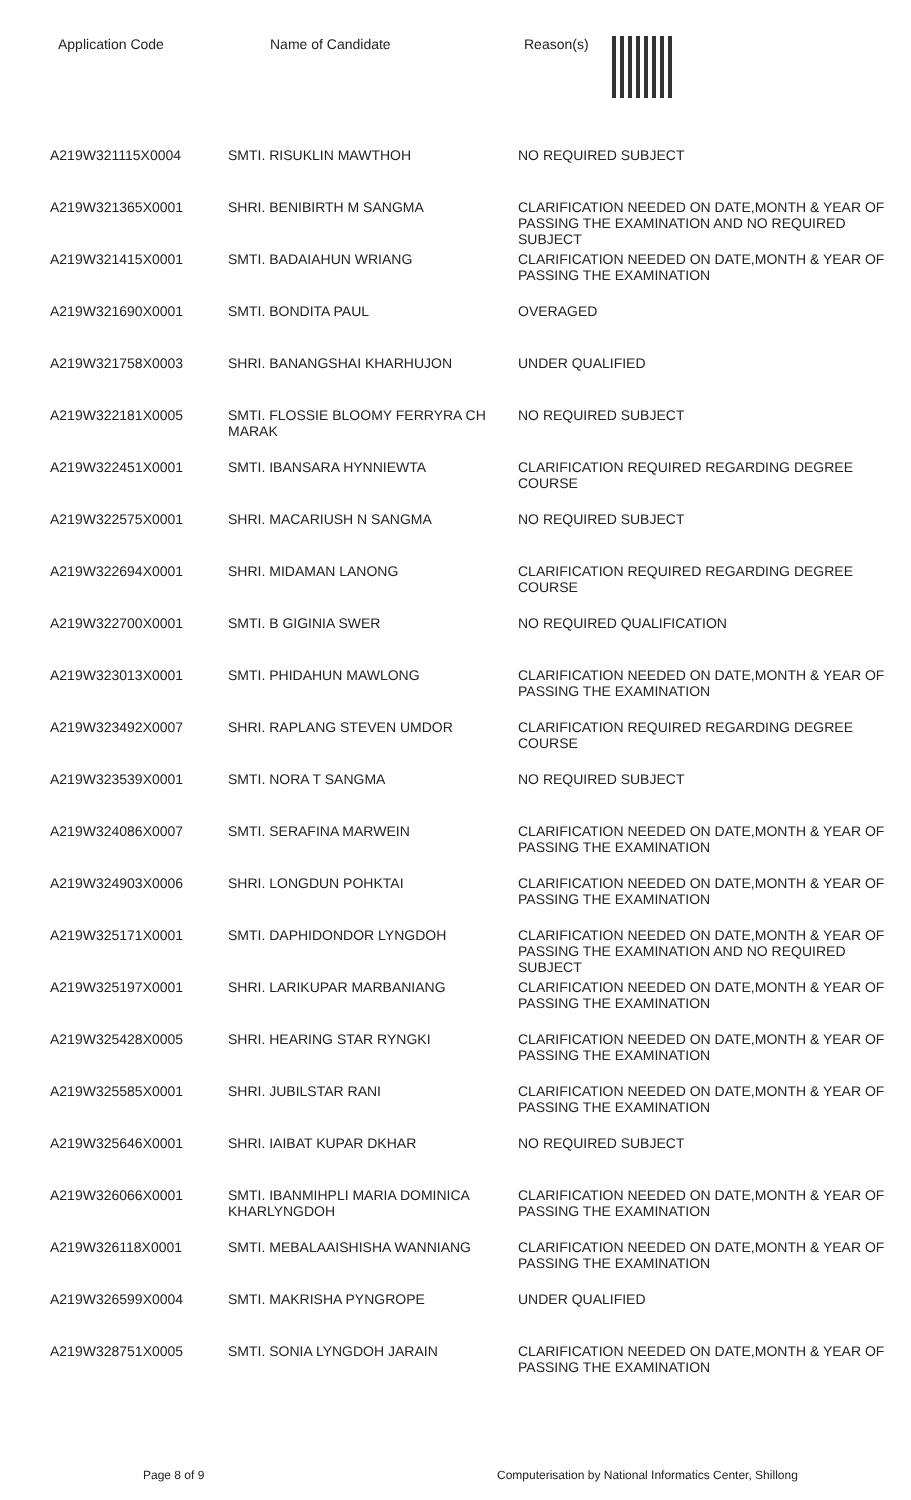| Application Code | Name of Candidate | Reason(s) |
| --- | --- | --- |
| A219W321115X0004 | SMTI. RISUKLIN MAWTHOH | NO REQUIRED SUBJECT |
| A219W321365X0001 | SHRI. BENIBIRTH M SANGMA | CLARIFICATION NEEDED ON DATE,MONTH & YEAR OF PASSING THE EXAMINATION AND NO REQUIRED SUBJECT |
| A219W321415X0001 | SMTI. BADAIAHUN WRIANG | CLARIFICATION NEEDED ON DATE,MONTH & YEAR OF PASSING THE EXAMINATION |
| A219W321690X0001 | SMTI. BONDITA PAUL | OVERAGED |
| A219W321758X0003 | SHRI. BANANGSHAI KHARHUJON | UNDER QUALIFIED |
| A219W322181X0005 | SMTI. FLOSSIE BLOOMY FERRYRA CH MARAK | NO REQUIRED SUBJECT |
| A219W322451X0001 | SMTI. IBANSARA HYNNIEWTA | CLARIFICATION REQUIRED REGARDING DEGREE COURSE |
| A219W322575X0001 | SHRI. MACARIUSH N SANGMA | NO REQUIRED SUBJECT |
| A219W322694X0001 | SHRI. MIDAMAN LANONG | CLARIFICATION REQUIRED REGARDING DEGREE COURSE |
| A219W322700X0001 | SMTI. B GIGINIA SWER | NO REQUIRED QUALIFICATION |
| A219W323013X0001 | SMTI. PHIDAHUN MAWLONG | CLARIFICATION NEEDED ON DATE,MONTH & YEAR OF PASSING THE EXAMINATION |
| A219W323492X0007 | SHRI. RAPLANG STEVEN UMDOR | CLARIFICATION REQUIRED REGARDING DEGREE COURSE |
| A219W323539X0001 | SMTI. NORA T SANGMA | NO REQUIRED SUBJECT |
| A219W324086X0007 | SMTI. SERAFINA MARWEIN | CLARIFICATION NEEDED ON DATE,MONTH & YEAR OF PASSING THE EXAMINATION |
| A219W324903X0006 | SHRI. LONGDUN POHKTAI | CLARIFICATION NEEDED ON DATE,MONTH & YEAR OF PASSING THE EXAMINATION |
| A219W325171X0001 | SMTI. DAPHIDONDOR LYNGDOH | CLARIFICATION NEEDED ON DATE,MONTH & YEAR OF PASSING THE EXAMINATION AND NO REQUIRED SUBJECT |
| A219W325197X0001 | SHRI. LARIKUPAR MARBANIANG | CLARIFICATION NEEDED ON DATE,MONTH & YEAR OF PASSING THE EXAMINATION |
| A219W325428X0005 | SHRI. HEARING STAR RYNGKI | CLARIFICATION NEEDED ON DATE,MONTH & YEAR OF PASSING THE EXAMINATION |
| A219W325585X0001 | SHRI. JUBILSTAR RANI | CLARIFICATION NEEDED ON DATE,MONTH & YEAR OF PASSING THE EXAMINATION |
| A219W325646X0001 | SHRI. IAIBAT KUPAR DKHAR | NO REQUIRED SUBJECT |
| A219W326066X0001 | SMTI. IBANMIHPLI MARIA DOMINICA KHARLYNGDOH | CLARIFICATION NEEDED ON DATE,MONTH & YEAR OF PASSING THE EXAMINATION |
| A219W326118X0001 | SMTI. MEBALAAISHISHA WANNIANG | CLARIFICATION NEEDED ON DATE,MONTH & YEAR OF PASSING THE EXAMINATION |
| A219W326599X0004 | SMTI. MAKRISHA PYNGROPE | UNDER QUALIFIED |
| A219W328751X0005 | SMTI. SONIA LYNGDOH JARAIN | CLARIFICATION NEEDED ON DATE,MONTH & YEAR OF PASSING THE EXAMINATION |
Page 8 of 9 Computerisation by National Informatics Center, Shillong